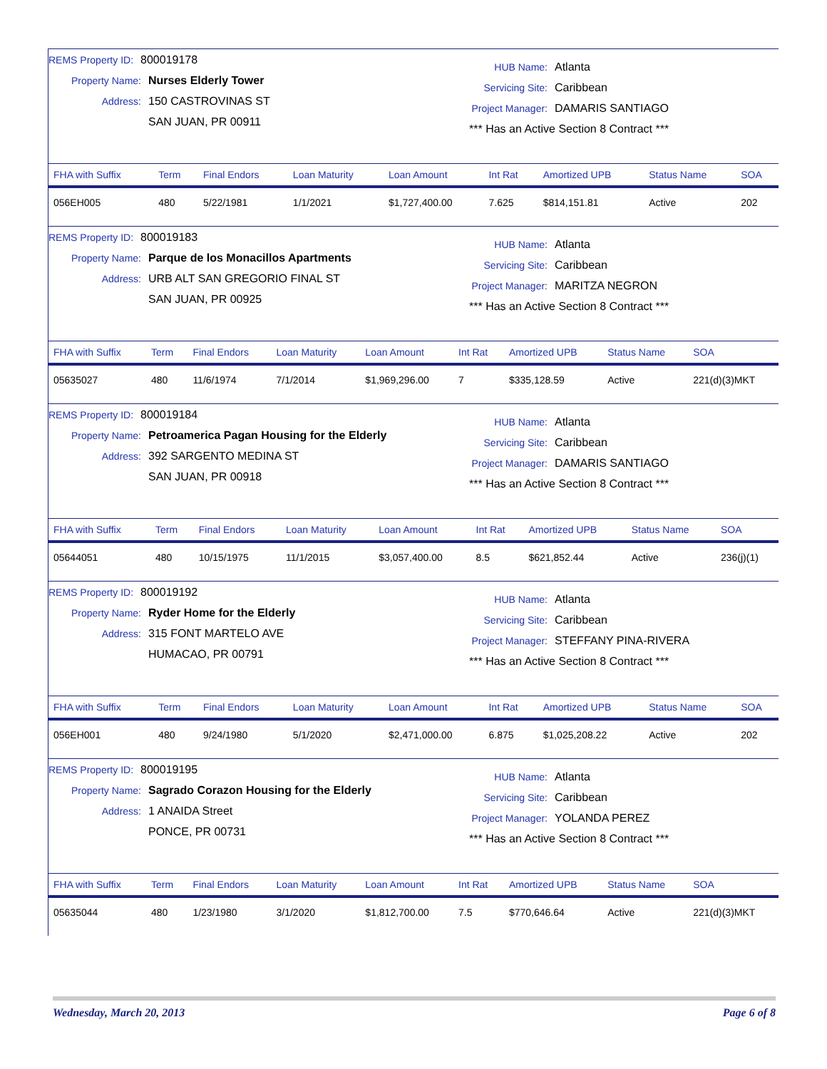REMS Property ID: 800019178
Property Name: Nurses Elderly Tower
Address: 150 CASTROVINAS ST
SAN JUAN, PR 00911
HUB Name: Atlanta
Servicing Site: Caribbean
Project Manager: DAMARIS SANTIAGO
*** Has an Active Section 8 Contract ***
| FHA with Suffix | Term | Final Endors | Loan Maturity | Loan Amount | Int Rat | Amortized UPB | Status Name | SOA |
| --- | --- | --- | --- | --- | --- | --- | --- | --- |
| 056EH005 | 480 | 5/22/1981 | 1/1/2021 | $1,727,400.00 | 7.625 | $814,151.81 | Active | 202 |
REMS Property ID: 800019183
Property Name: Parque de los Monacillos Apartments
Address: URB ALT SAN GREGORIO FINAL ST
SAN JUAN, PR 00925
HUB Name: Atlanta
Servicing Site: Caribbean
Project Manager: MARITZA NEGRON
*** Has an Active Section 8 Contract ***
| FHA with Suffix | Term | Final Endors | Loan Maturity | Loan Amount | Int Rat | Amortized UPB | Status Name | SOA |
| --- | --- | --- | --- | --- | --- | --- | --- | --- |
| 05635027 | 480 | 11/6/1974 | 7/1/2014 | $1,969,296.00 | 7 | $335,128.59 | Active | 221(d)(3)MKT |
REMS Property ID: 800019184
Property Name: Petroamerica Pagan Housing for the Elderly
Address: 392 SARGENTO MEDINA ST
SAN JUAN, PR 00918
HUB Name: Atlanta
Servicing Site: Caribbean
Project Manager: DAMARIS SANTIAGO
*** Has an Active Section 8 Contract ***
| FHA with Suffix | Term | Final Endors | Loan Maturity | Loan Amount | Int Rat | Amortized UPB | Status Name | SOA |
| --- | --- | --- | --- | --- | --- | --- | --- | --- |
| 05644051 | 480 | 10/15/1975 | 11/1/2015 | $3,057,400.00 | 8.5 | $621,852.44 | Active | 236(j)(1) |
REMS Property ID: 800019192
Property Name: Ryder Home for the Elderly
Address: 315 FONT MARTELO AVE
HUMACAO, PR 00791
HUB Name: Atlanta
Servicing Site: Caribbean
Project Manager: STEFFANY PINA-RIVERA
*** Has an Active Section 8 Contract ***
| FHA with Suffix | Term | Final Endors | Loan Maturity | Loan Amount | Int Rat | Amortized UPB | Status Name | SOA |
| --- | --- | --- | --- | --- | --- | --- | --- | --- |
| 056EH001 | 480 | 9/24/1980 | 5/1/2020 | $2,471,000.00 | 6.875 | $1,025,208.22 | Active | 202 |
REMS Property ID: 800019195
Property Name: Sagrado Corazon Housing for the Elderly
Address: 1 ANAIDA Street
PONCE, PR 00731
HUB Name: Atlanta
Servicing Site: Caribbean
Project Manager: YOLANDA PEREZ
*** Has an Active Section 8 Contract ***
| FHA with Suffix | Term | Final Endors | Loan Maturity | Loan Amount | Int Rat | Amortized UPB | Status Name | SOA |
| --- | --- | --- | --- | --- | --- | --- | --- | --- |
| 05635044 | 480 | 1/23/1980 | 3/1/2020 | $1,812,700.00 | 7.5 | $770,646.64 | Active | 221(d)(3)MKT |
Wednesday, March 20, 2013 Page 6 of 8